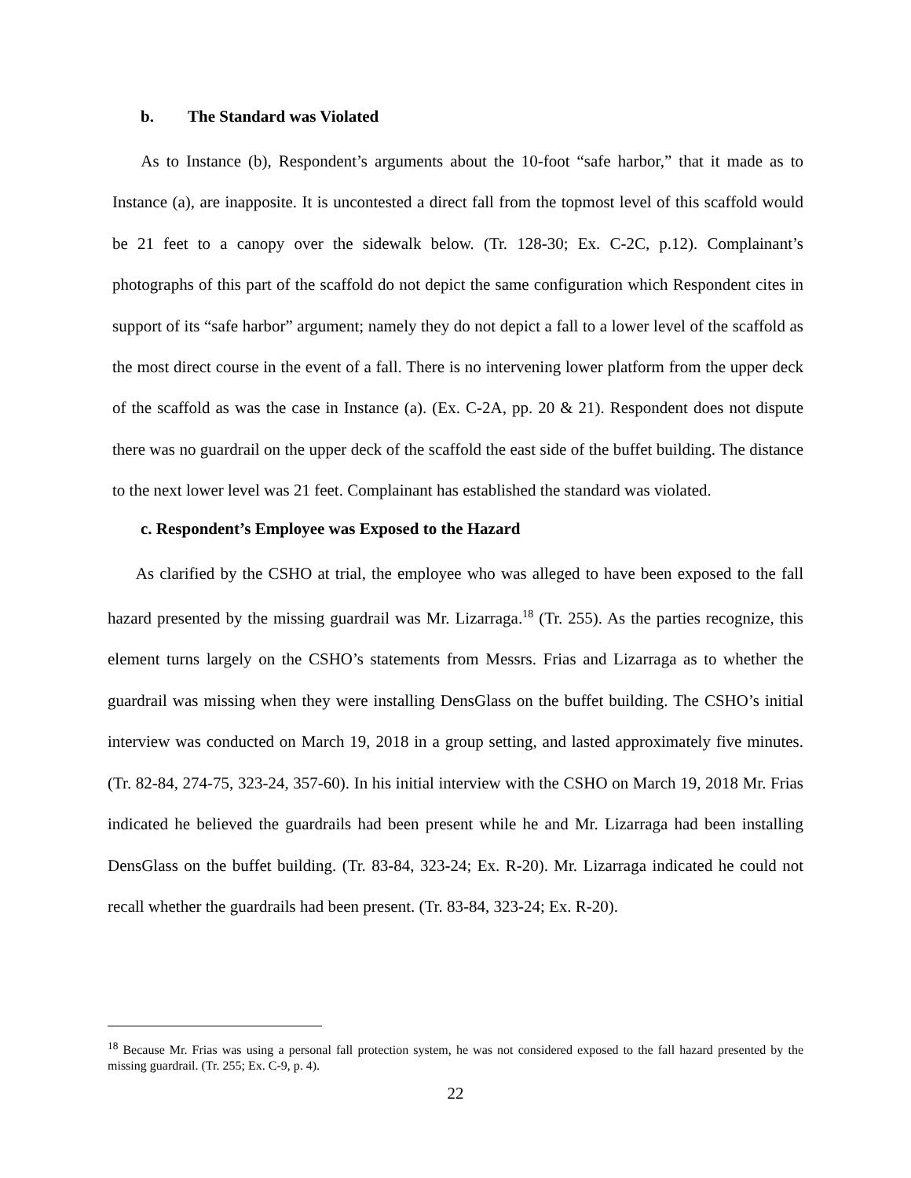b. The Standard was Violated
As to Instance (b), Respondent’s arguments about the 10-foot “safe harbor,” that it made as to Instance (a), are inapposite. It is uncontested a direct fall from the topmost level of this scaffold would be 21 feet to a canopy over the sidewalk below. (Tr. 128-30; Ex. C-2C, p.12). Complainant’s photographs of this part of the scaffold do not depict the same configuration which Respondent cites in support of its “safe harbor” argument; namely they do not depict a fall to a lower level of the scaffold as the most direct course in the event of a fall. There is no intervening lower platform from the upper deck of the scaffold as was the case in Instance (a). (Ex. C-2A, pp. 20 & 21). Respondent does not dispute there was no guardrail on the upper deck of the scaffold the east side of the buffet building. The distance to the next lower level was 21 feet. Complainant has established the standard was violated.
c. Respondent’s Employee was Exposed to the Hazard
As clarified by the CSHO at trial, the employee who was alleged to have been exposed to the fall hazard presented by the missing guardrail was Mr. Lizarraga.<sup>18</sup> (Tr. 255). As the parties recognize, this element turns largely on the CSHO’s statements from Messrs. Frias and Lizarraga as to whether the guardrail was missing when they were installing DensGlass on the buffet building. The CSHO’s initial interview was conducted on March 19, 2018 in a group setting, and lasted approximately five minutes. (Tr. 82-84, 274-75, 323-24, 357-60). In his initial interview with the CSHO on March 19, 2018 Mr. Frias indicated he believed the guardrails had been present while he and Mr. Lizarraga had been installing DensGlass on the buffet building. (Tr. 83-84, 323-24; Ex. R-20). Mr. Lizarraga indicated he could not recall whether the guardrails had been present. (Tr. 83-84, 323-24; Ex. R-20).
<sup>18</sup> Because Mr. Frias was using a personal fall protection system, he was not considered exposed to the fall hazard presented by the missing guardrail. (Tr. 255; Ex. C-9, p. 4).
22